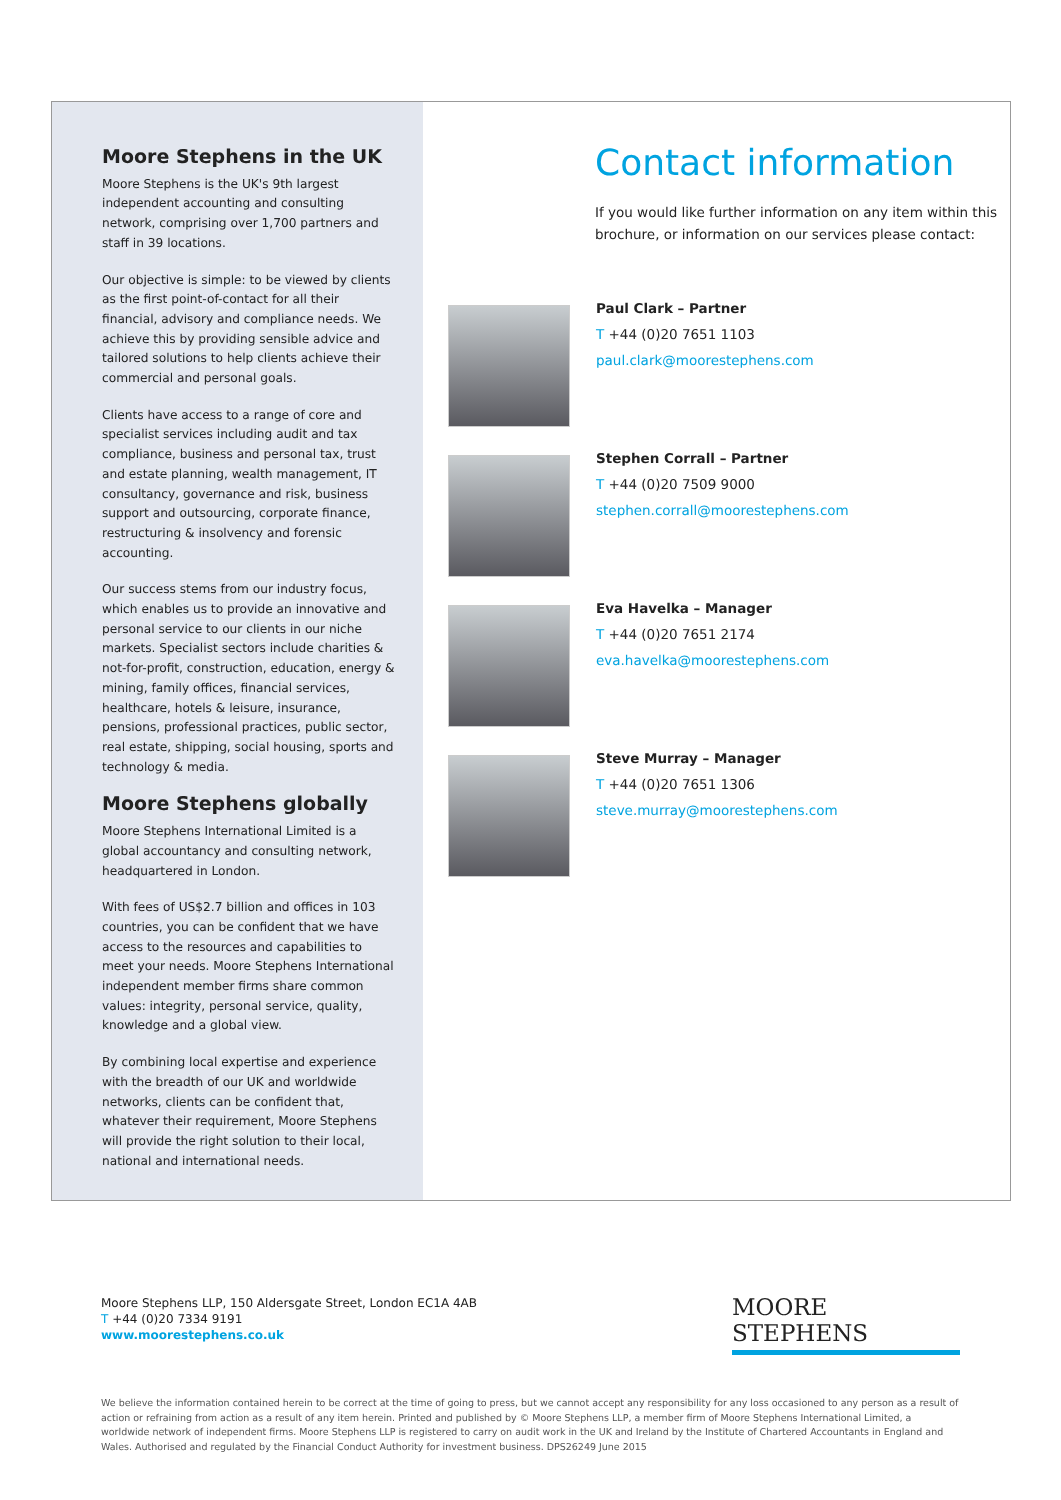Moore Stephens in the UK
Moore Stephens is the UK's 9th largest independent accounting and consulting network, comprising over 1,700 partners and staff in 39 locations.
Our objective is simple: to be viewed by clients as the first point-of-contact for all their financial, advisory and compliance needs. We achieve this by providing sensible advice and tailored solutions to help clients achieve their commercial and personal goals.
Clients have access to a range of core and specialist services including audit and tax compliance, business and personal tax, trust and estate planning, wealth management, IT consultancy, governance and risk, business support and outsourcing, corporate finance, restructuring & insolvency and forensic accounting.
Our success stems from our industry focus, which enables us to provide an innovative and personal service to our clients in our niche markets. Specialist sectors include charities & not-for-profit, construction, education, energy & mining, family offices, financial services, healthcare, hotels & leisure, insurance, pensions, professional practices, public sector, real estate, shipping, social housing, sports and technology & media.
Moore Stephens globally
Moore Stephens International Limited is a global accountancy and consulting network, headquartered in London.
With fees of US$2.7 billion and offices in 103 countries, you can be confident that we have access to the resources and capabilities to meet your needs. Moore Stephens International independent member firms share common values: integrity, personal service, quality, knowledge and a global view.
By combining local expertise and experience with the breadth of our UK and worldwide networks, clients can be confident that, whatever their requirement, Moore Stephens will provide the right solution to their local, national and international needs.
Contact information
If you would like further information on any item within this brochure, or information on our services please contact:
Paul Clark – Partner
T +44 (0)20 7651 1103
paul.clark@moorestephens.com
Stephen Corrall – Partner
T +44 (0)20 7509 9000
stephen.corrall@moorestephens.com
Eva Havelka – Manager
T +44 (0)20 7651 2174
eva.havelka@moorestephens.com
Steve Murray – Manager
T +44 (0)20 7651 1306
steve.murray@moorestephens.com
Moore Stephens LLP, 150 Aldersgate Street, London EC1A 4AB
T +44 (0)20 7334 9191
www.moorestephens.co.uk
MOORE STEPHENS
We believe the information contained herein to be correct at the time of going to press, but we cannot accept any responsibility for any loss occasioned to any person as a result of action or refraining from action as a result of any item herein. Printed and published by © Moore Stephens LLP, a member firm of Moore Stephens International Limited, a worldwide network of independent firms. Moore Stephens LLP is registered to carry on audit work in the UK and Ireland by the Institute of Chartered Accountants in England and Wales. Authorised and regulated by the Financial Conduct Authority for investment business. DPS26249 June 2015